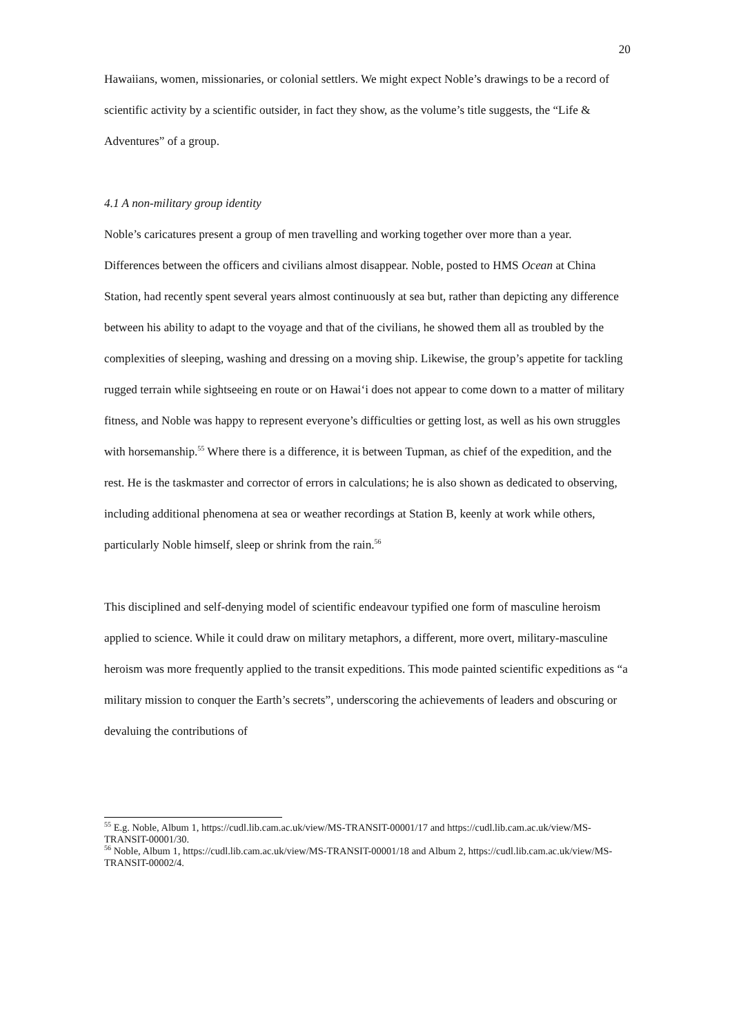20
Hawaiians, women, missionaries, or colonial settlers. We might expect Noble’s drawings to be a record of scientific activity by a scientific outsider, in fact they show, as the volume’s title suggests, the “Life & Adventures” of a group.
4.1 A non-military group identity
Noble’s caricatures present a group of men travelling and working together over more than a year. Differences between the officers and civilians almost disappear. Noble, posted to HMS Ocean at China Station, had recently spent several years almost continuously at sea but, rather than depicting any difference between his ability to adapt to the voyage and that of the civilians, he showed them all as troubled by the complexities of sleeping, washing and dressing on a moving ship. Likewise, the group’s appetite for tackling rugged terrain while sightseeing en route or on Hawai‘i does not appear to come down to a matter of military fitness, and Noble was happy to represent everyone’s difficulties or getting lost, as well as his own struggles with horsemanship.<sup>55</sup> Where there is a difference, it is between Tupman, as chief of the expedition, and the rest. He is the taskmaster and corrector of errors in calculations; he is also shown as dedicated to observing, including additional phenomena at sea or weather recordings at Station B, keenly at work while others, particularly Noble himself, sleep or shrink from the rain.<sup>56</sup>
This disciplined and self-denying model of scientific endeavour typified one form of masculine heroism applied to science. While it could draw on military metaphors, a different, more overt, military-masculine heroism was more frequently applied to the transit expeditions. This mode painted scientific expeditions as “a military mission to conquer the Earth’s secrets”, underscoring the achievements of leaders and obscuring or devaluing the contributions of
<sup>55</sup> E.g. Noble, Album 1, https://cudl.lib.cam.ac.uk/view/MS-TRANSIT-00001/17 and https://cudl.lib.cam.ac.uk/view/MS-TRANSIT-00001/30.
<sup>56</sup> Noble, Album 1, https://cudl.lib.cam.ac.uk/view/MS-TRANSIT-00001/18 and Album 2, https://cudl.lib.cam.ac.uk/view/MS-TRANSIT-00002/4.